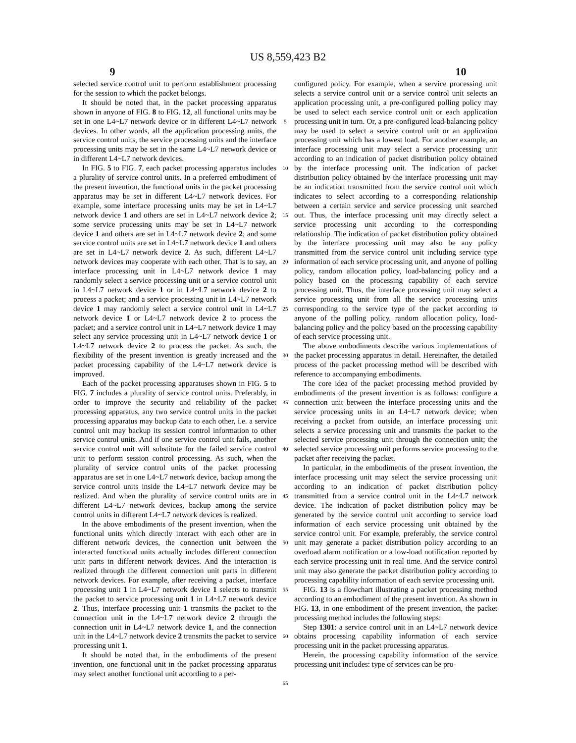US 8,559,423 B2
9 10
selected service control unit to perform establishment processing for the session to which the packet belongs.
It should be noted that, in the packet processing apparatus shown in anyone of FIG. 8 to FIG. 12, all functional units may be set in one L4~L7 network device or in different L4~L7 network devices. In other words, all the application processing units, the service control units, the service processing units and the interface processing units may be set in the same L4~L7 network device or in different L4~L7 network devices.
In FIG. 5 to FIG. 7, each packet processing apparatus includes a plurality of service control units. In a preferred embodiment of the present invention, the functional units in the packet processing apparatus may be set in different L4~L7 network devices. For example, some interface processing units may be set in L4~L7 network device 1 and others are set in L4~L7 network device 2; some service processing units may be set in L4~L7 network device 1 and others are set in L4~L7 network device 2; and some service control units are set in L4~L7 network device 1 and others are set in L4~L7 network device 2. As such, different L4~L7 network devices may cooperate with each other. That is to say, an interface processing unit in L4~L7 network device 1 may randomly select a service processing unit or a service control unit in L4~L7 network device 1 or in L4~L7 network device 2 to process a packet; and a service processing unit in L4~L7 network device 1 may randomly select a service control unit in L4~L7 network device 1 or L4~L7 network device 2 to process the packet; and a service control unit in L4~L7 network device 1 may select any service processing unit in L4~L7 network device 1 or L4~L7 network device 2 to process the packet. As such, the flexibility of the present invention is greatly increased and the packet processing capability of the L4~L7 network device is improved.
Each of the packet processing apparatuses shown in FIG. 5 to FIG. 7 includes a plurality of service control units. Preferably, in order to improve the security and reliability of the packet processing apparatus, any two service control units in the packet processing apparatus may backup data to each other, i.e. a service control unit may backup its session control information to other service control units. And if one service control unit fails, another service control unit will substitute for the failed service control unit to perform session control processing. As such, when the plurality of service control units of the packet processing apparatus are set in one L4~L7 network device, backup among the service control units inside the L4~L7 network device may be realized. And when the plurality of service control units are in different L4~L7 network devices, backup among the service control units in different L4~L7 network devices is realized.
In the above embodiments of the present invention, when the functional units which directly interact with each other are in different network devices, the connection unit between the interacted functional units actually includes different connection unit parts in different network devices. And the interaction is realized through the different connection unit parts in different network devices. For example, after receiving a packet, interface processing unit 1 in L4~L7 network device 1 selects to transmit the packet to service processing unit 1 in L4~L7 network device 2. Thus, interface processing unit 1 transmits the packet to the connection unit in the L4~L7 network device 2 through the connection unit in L4~L7 network device 1, and the connection unit in the L4~L7 network device 2 transmits the packet to service processing unit 1.
It should be noted that, in the embodiments of the present invention, one functional unit in the packet processing apparatus may select another functional unit according to a per-
5
10
15
20
25
30
35
40
45
50
55
60
65
configured policy. For example, when a service processing unit selects a service control unit or a service control unit selects an application processing unit, a pre-configured polling policy may be used to select each service control unit or each application processing unit in turn. Or, a pre-configured load-balancing policy may be used to select a service control unit or an application processing unit which has a lowest load. For another example, an interface processing unit may select a service processing unit according to an indication of packet distribution policy obtained by the interface processing unit. The indication of packet distribution policy obtained by the interface processing unit may be an indication transmitted from the service control unit which indicates to select according to a corresponding relationship between a certain service and service processing unit searched out. Thus, the interface processing unit may directly select a service processing unit according to the corresponding relationship. The indication of packet distribution policy obtained by the interface processing unit may also be any policy transmitted from the service control unit including service type information of each service processing unit, and anyone of polling policy, random allocation policy, load-balancing policy and a policy based on the processing capability of each service processing unit. Thus, the interface processing unit may select a service processing unit from all the service processing units corresponding to the service type of the packet according to anyone of the polling policy, random allocation policy, load-balancing policy and the policy based on the processing capability of each service processing unit.
The above embodiments describe various implementations of the packet processing apparatus in detail. Hereinafter, the detailed process of the packet processing method will be described with reference to accompanying embodiments.
The core idea of the packet processing method provided by embodiments of the present invention is as follows: configure a connection unit between the interface processing units and the service processing units in an L4~L7 network device; when receiving a packet from outside, an interface processing unit selects a service processing unit and transmits the packet to the selected service processing unit through the connection unit; the selected service processing unit performs service processing to the packet after receiving the packet.
In particular, in the embodiments of the present invention, the interface processing unit may select the service processing unit according to an indication of packet distribution policy transmitted from a service control unit in the L4~L7 network device. The indication of packet distribution policy may be generated by the service control unit according to service load information of each service processing unit obtained by the service control unit. For example, preferably, the service control unit may generate a packet distribution policy according to an overload alarm notification or a low-load notification reported by each service processing unit in real time. And the service control unit may also generate the packet distribution policy according to processing capability information of each service processing unit.
FIG. 13 is a flowchart illustrating a packet processing method according to an embodiment of the present invention. As shown in FIG. 13, in one embodiment of the present invention, the packet processing method includes the following steps:
Step 1301: a service control unit in an L4~L7 network device obtains processing capability information of each service processing unit in the packet processing apparatus.
Herein, the processing capability information of the service processing unit includes: type of services can be pro-